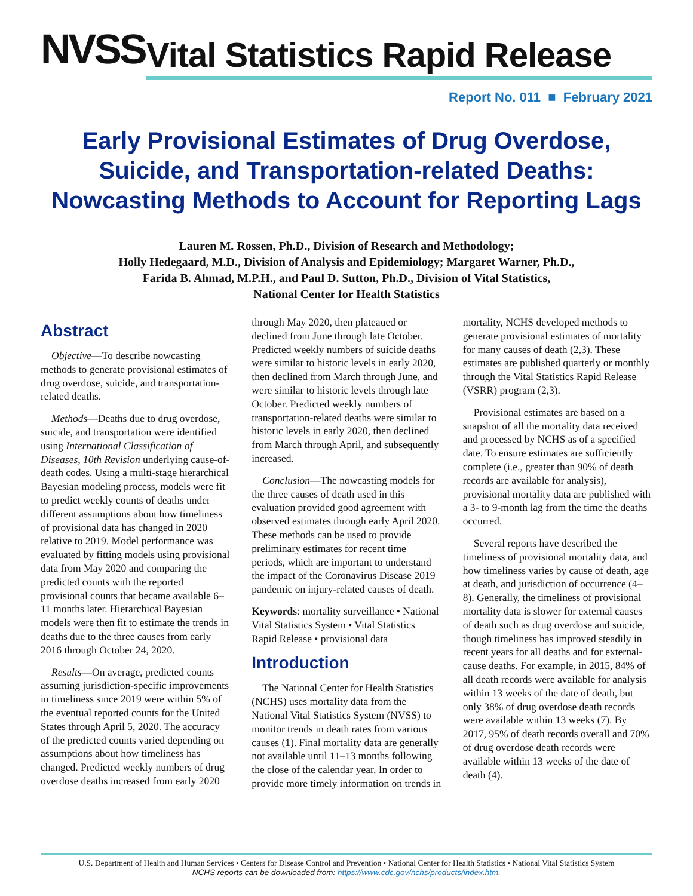NVSS Vital Statistics Rapid Release
Report No. 011 ■ February 2021
Early Provisional Estimates of Drug Overdose,
Suicide, and Transportation-related Deaths:
Nowcasting Methods to Account for Reporting Lags
Lauren M. Rossen, Ph.D., Division of Research and Methodology;
Holly Hedegaard, M.D., Division of Analysis and Epidemiology; Margaret Warner, Ph.D.,
Farida B. Ahmad, M.P.H., and Paul D. Sutton, Ph.D., Division of Vital Statistics,
National Center for Health Statistics
Abstract
Objective—To describe nowcasting methods to generate provisional estimates of drug overdose, suicide, and transportation-related deaths.
Methods—Deaths due to drug overdose, suicide, and transportation were identified using International Classification of Diseases, 10th Revision underlying cause-of-death codes. Using a multi-stage hierarchical Bayesian modeling process, models were fit to predict weekly counts of deaths under different assumptions about how timeliness of provisional data has changed in 2020 relative to 2019. Model performance was evaluated by fitting models using provisional data from May 2020 and comparing the predicted counts with the reported provisional counts that became available 6–11 months later. Hierarchical Bayesian models were then fit to estimate the trends in deaths due to the three causes from early 2016 through October 24, 2020.
Results—On average, predicted counts assuming jurisdiction-specific improvements in timeliness since 2019 were within 5% of the eventual reported counts for the United States through April 5, 2020. The accuracy of the predicted counts varied depending on assumptions about how timeliness has changed. Predicted weekly numbers of drug overdose deaths increased from early 2020 through May 2020, then plateaued or declined from June through late October. Predicted weekly numbers of suicide deaths were similar to historic levels in early 2020, then declined from March through June, and were similar to historic levels through late October. Predicted weekly numbers of transportation-related deaths were similar to historic levels in early 2020, then declined from March through April, and subsequently increased.
Conclusion—The nowcasting models for the three causes of death used in this evaluation provided good agreement with observed estimates through early April 2020. These methods can be used to provide preliminary estimates for recent time periods, which are important to understand the impact of the Coronavirus Disease 2019 pandemic on injury-related causes of death.
Keywords: mortality surveillance • National Vital Statistics System • Vital Statistics Rapid Release • provisional data
Introduction
The National Center for Health Statistics (NCHS) uses mortality data from the National Vital Statistics System (NVSS) to monitor trends in death rates from various causes (1). Final mortality data are generally not available until 11–13 months following the close of the calendar year. In order to provide more timely information on trends in mortality, NCHS developed methods to generate provisional estimates of mortality for many causes of death (2,3). These estimates are published quarterly or monthly through the Vital Statistics Rapid Release (VSRR) program (2,3).
Provisional estimates are based on a snapshot of all the mortality data received and processed by NCHS as of a specified date. To ensure estimates are sufficiently complete (i.e., greater than 90% of death records are available for analysis), provisional mortality data are published with a 3- to 9-month lag from the time the deaths occurred.
Several reports have described the timeliness of provisional mortality data, and how timeliness varies by cause of death, age at death, and jurisdiction of occurrence (4–8). Generally, the timeliness of provisional mortality data is slower for external causes of death such as drug overdose and suicide, though timeliness has improved steadily in recent years for all deaths and for external-cause deaths. For example, in 2015, 84% of all death records were available for analysis within 13 weeks of the date of death, but only 38% of drug overdose death records were available within 13 weeks (7). By 2017, 95% of death records overall and 70% of drug overdose death records were available within 13 weeks of the date of death (4).
U.S. Department of Health and Human Services • Centers for Disease Control and Prevention • National Center for Health Statistics • National Vital Statistics System
NCHS reports can be downloaded from: https://www.cdc.gov/nchs/products/index.htm.